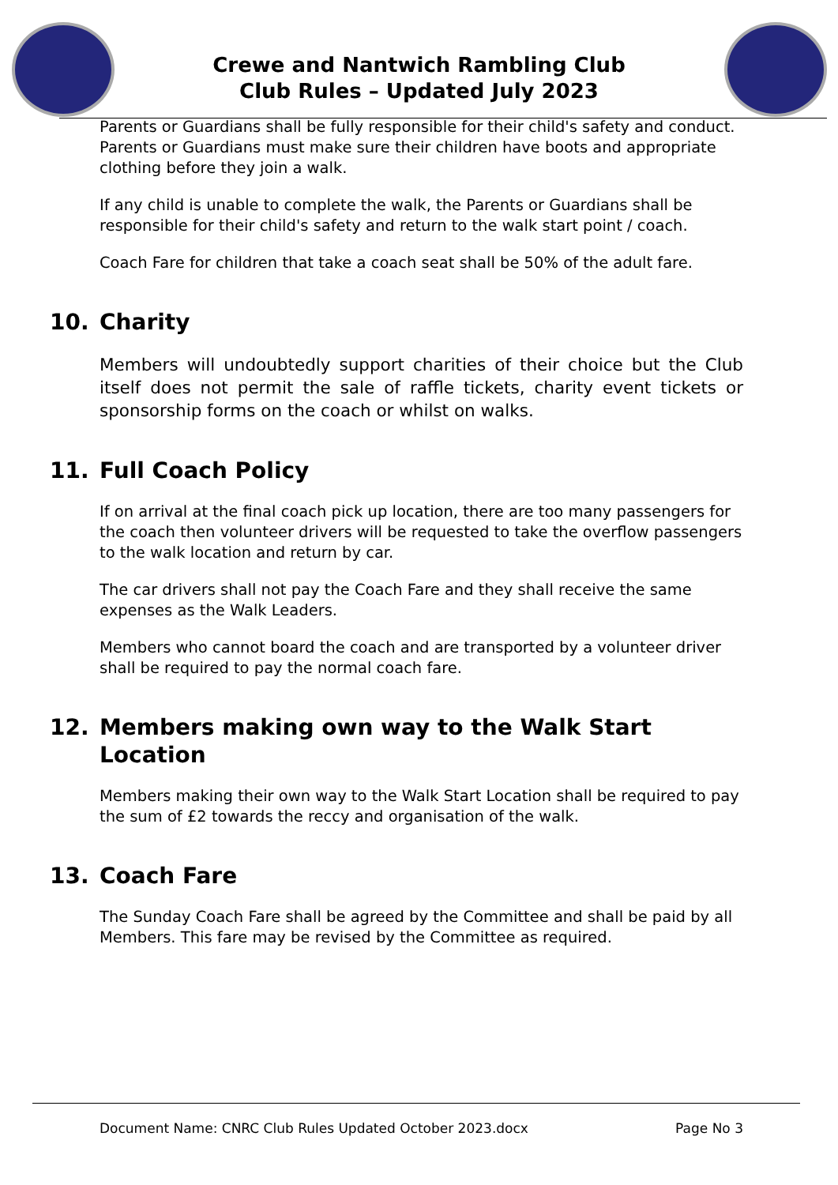Crewe and Nantwich Rambling Club
Club Rules – Updated July 2023
Parents or Guardians shall be fully responsible for their child's safety and conduct. Parents or Guardians must make sure their children have boots and appropriate clothing before they join a walk.
If any child is unable to complete the walk, the Parents or Guardians shall be responsible for their child's safety and return to the walk start point / coach.
Coach Fare for children that take a coach seat shall be 50% of the adult fare.
10. Charity
Members will undoubtedly support charities of their choice but the Club itself does not permit the sale of raffle tickets, charity event tickets or sponsorship forms on the coach or whilst on walks.
11. Full Coach Policy
If on arrival at the final coach pick up location, there are too many passengers for the coach then volunteer drivers will be requested to take the overflow passengers to the walk location and return by car.
The car drivers shall not pay the Coach Fare and they shall receive the same expenses as the Walk Leaders.
Members who cannot board the coach and are transported by a volunteer driver shall be required to pay the normal coach fare.
12. Members making own way to the Walk Start Location
Members making their own way to the Walk Start Location shall be required to pay the sum of £2 towards the reccy and organisation of the walk.
13. Coach Fare
The Sunday Coach Fare shall be agreed by the Committee and shall be paid by all Members. This fare may be revised by the Committee as required.
Document Name: CNRC Club Rules Updated October 2023.docx Page No 3